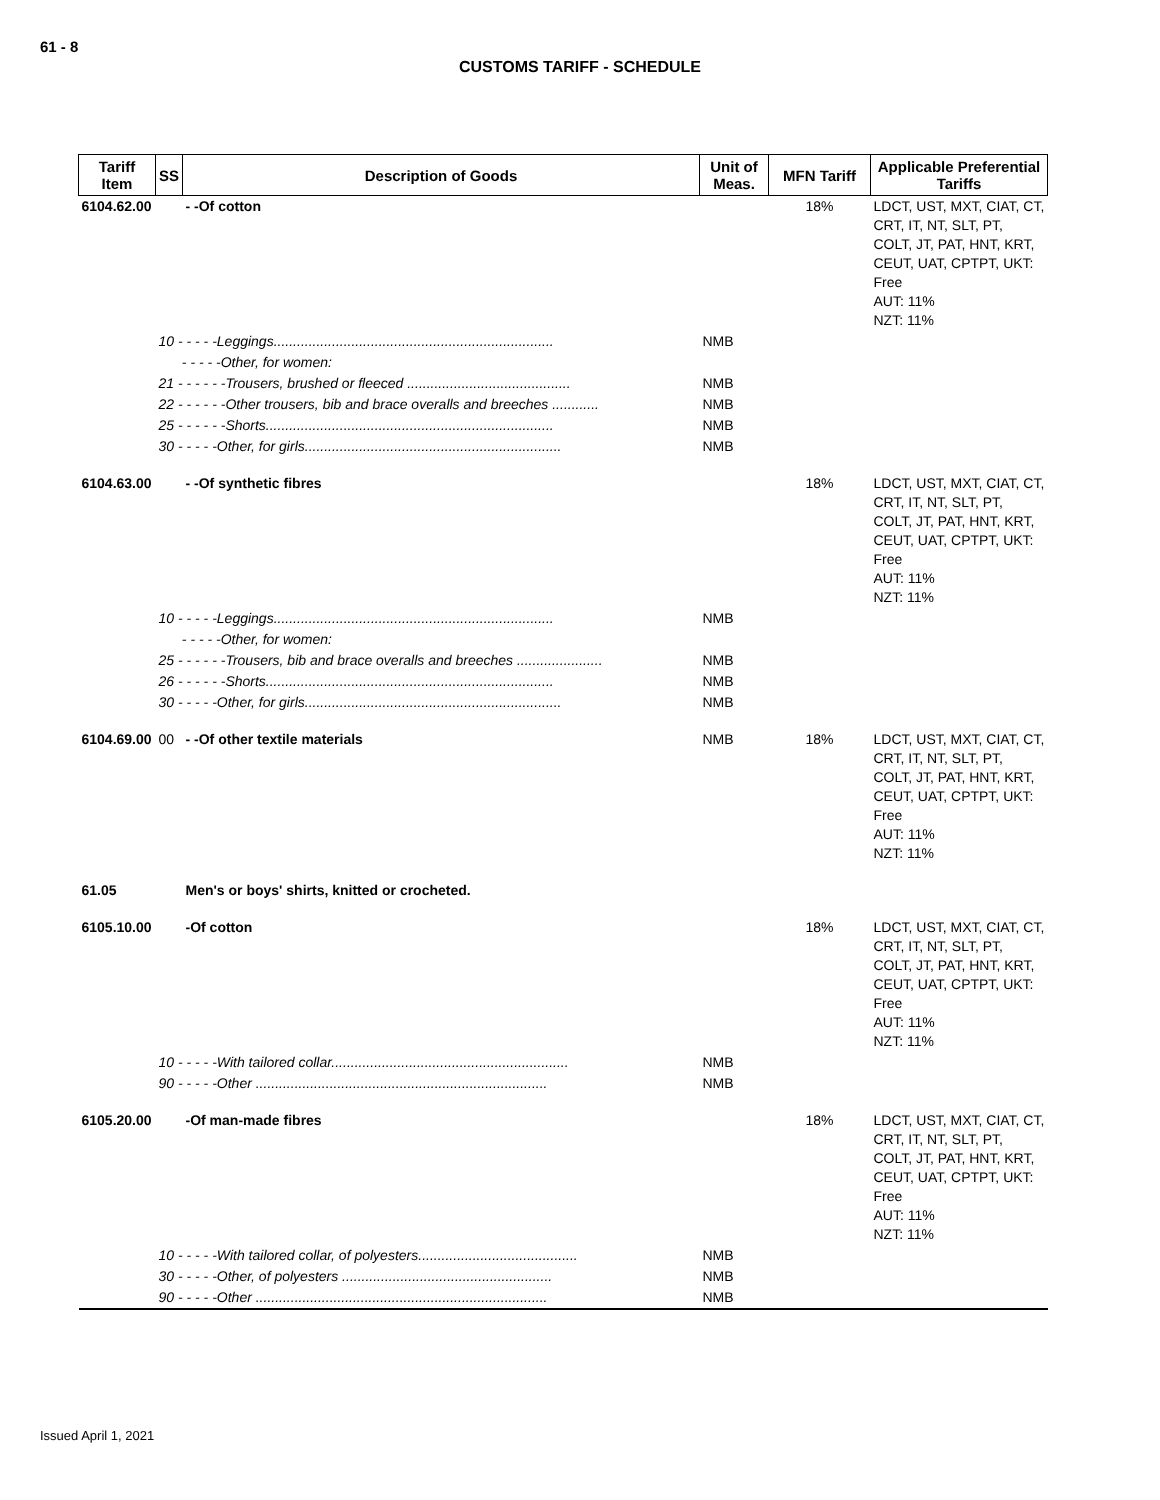61 - 8
CUSTOMS TARIFF - SCHEDULE
| Tariff Item | SS | Description of Goods | Unit of Meas. | MFN Tariff | Applicable Preferential Tariffs |
| --- | --- | --- | --- | --- | --- |
| 6104.62.00 | | - -Of cotton | | 18% | LDCT, UST, MXT, CIAT, CT, CRT, IT, NT, SLT, PT, COLT, JT, PAT, HNT, KRT, CEUT, UAT, CPTPT, UKT: Free AUT: 11% NZT: 11% |
| | 10 - - - - -Leggings........................................................................ | | NMB | | |
| | - - - - -Other, for women: | | | | |
| | 21 - - - - - -Trousers, brushed or fleeced .......................................... | | NMB | | |
| | 22 - - - - - -Other trousers, bib and brace overalls and breeches ............ | | NMB | | |
| | 25 - - - - - -Shorts.......................................................................... | | NMB | | |
| | 30 - - - - -Other, for girls.................................................................. | | NMB | | |
| 6104.63.00 | | - -Of synthetic fibres | | 18% | LDCT, UST, MXT, CIAT, CT, CRT, IT, NT, SLT, PT, COLT, JT, PAT, HNT, KRT, CEUT, UAT, CPTPT, UKT: Free AUT: 11% NZT: 11% |
| | 10 - - - - -Leggings........................................................................ | | NMB | | |
| | - - - - -Other, for women: | | | | |
| | 25 - - - - - -Trousers, bib and brace overalls and breeches ...................... | | NMB | | |
| | 26 - - - - - -Shorts.......................................................................... | | NMB | | |
| | 30 - - - - -Other, for girls.................................................................. | | NMB | | |
| 6104.69.00 | 00 | - -Of other textile materials | NMB | 18% | LDCT, UST, MXT, CIAT, CT, CRT, IT, NT, SLT, PT, COLT, JT, PAT, HNT, KRT, CEUT, UAT, CPTPT, UKT: Free AUT: 11% NZT: 11% |
| 61.05 | | Men's or boys' shirts, knitted or crocheted. | | | |
| 6105.10.00 | | -Of cotton | | 18% | LDCT, UST, MXT, CIAT, CT, CRT, IT, NT, SLT, PT, COLT, JT, PAT, HNT, KRT, CEUT, UAT, CPTPT, UKT: Free AUT: 11% NZT: 11% |
| | 10 - - - - -With tailored collar............................................................. | | NMB | | |
| | 90 - - - - -Other ........................................................................... | | NMB | | |
| 6105.20.00 | | -Of man-made fibres | | 18% | LDCT, UST, MXT, CIAT, CT, CRT, IT, NT, SLT, PT, COLT, JT, PAT, HNT, KRT, CEUT, UAT, CPTPT, UKT: Free AUT: 11% NZT: 11% |
| | 10 - - - - -With tailored collar, of polyesters......................................... | | NMB | | |
| | 30 - - - - -Other, of polyesters ...................................................... | | NMB | | |
| | 90 - - - - -Other ........................................................................... | | NMB | | |
Issued April 1, 2021